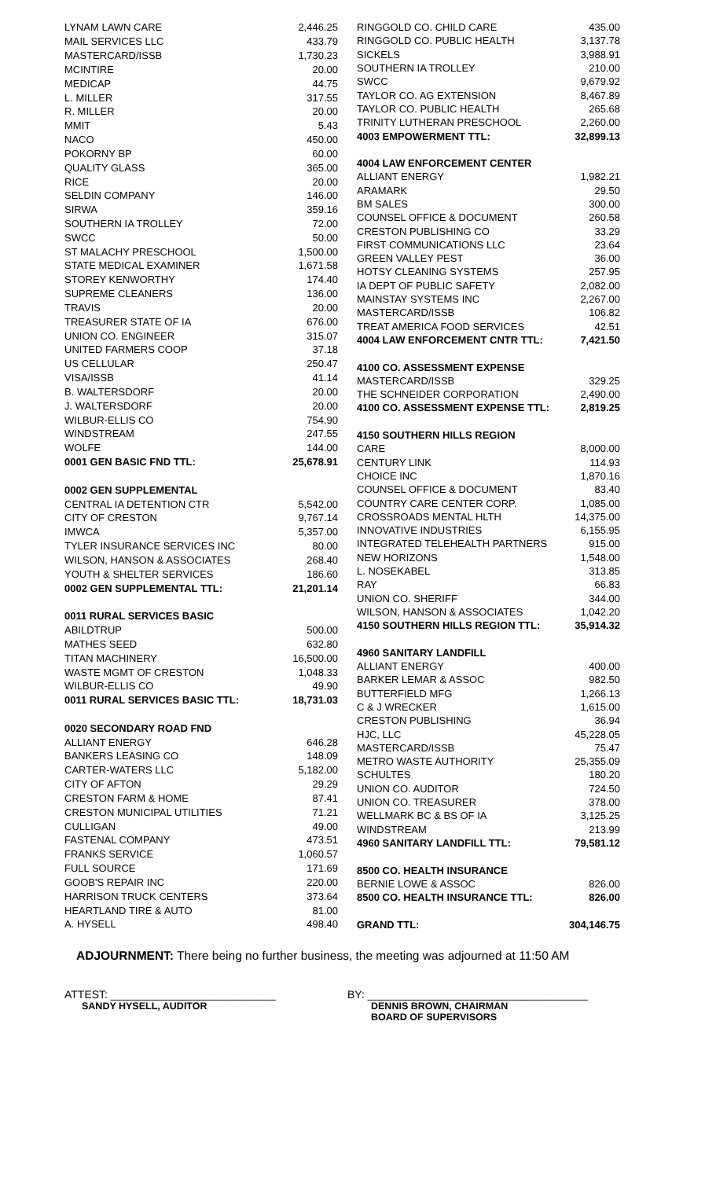| LYNAM LAWN CARE | 2,446.25 |
| MAIL SERVICES LLC | 433.79 |
| MASTERCARD/ISSB | 1,730.23 |
| MCINTIRE | 20.00 |
| MEDICAP | 44.75 |
| L. MILLER | 317.55 |
| R. MILLER | 20.00 |
| MMIT | 5.43 |
| NACO | 450.00 |
| POKORNY BP | 60.00 |
| QUALITY GLASS | 365.00 |
| RICE | 20.00 |
| SELDIN COMPANY | 146.00 |
| SIRWA | 359.16 |
| SOUTHERN IA TROLLEY | 72.00 |
| SWCC | 50.00 |
| ST MALACHY PRESCHOOL | 1,500.00 |
| STATE MEDICAL EXAMINER | 1,671.58 |
| STOREY KENWORTHY | 174.40 |
| SUPREME CLEANERS | 136.00 |
| TRAVIS | 20.00 |
| TREASURER STATE OF IA | 676.00 |
| UNION CO. ENGINEER | 315.07 |
| UNITED FARMERS COOP | 37.18 |
| US CELLULAR | 250.47 |
| VISA/ISSB | 41.14 |
| B. WALTERSDORF | 20.00 |
| J. WALTERSDORF | 20.00 |
| WILBUR-ELLIS CO | 754.90 |
| WINDSTREAM | 247.55 |
| WOLFE | 144.00 |
| 0001 GEN BASIC FND TTL: | 25,678.91 |
| 0002 GEN SUPPLEMENTAL | |
| CENTRAL IA DETENTION CTR | 5,542.00 |
| CITY OF CRESTON | 9,767.14 |
| IMWCA | 5,357.00 |
| TYLER INSURANCE SERVICES INC | 80.00 |
| WILSON, HANSON & ASSOCIATES | 268.40 |
| YOUTH & SHELTER SERVICES | 186.60 |
| 0002 GEN SUPPLEMENTAL TTL: | 21,201.14 |
| 0011 RURAL SERVICES BASIC | |
| ABILDTRUP | 500.00 |
| MATHES SEED | 632.80 |
| TITAN MACHINERY | 16,500.00 |
| WASTE MGMT OF CRESTON | 1,048.33 |
| WILBUR-ELLIS CO | 49.90 |
| 0011 RURAL SERVICES BASIC TTL: | 18,731.03 |
| 0020 SECONDARY ROAD FND | |
| ALLIANT ENERGY | 646.28 |
| BANKERS LEASING CO | 148.09 |
| CARTER-WATERS LLC | 5,182.00 |
| CITY OF AFTON | 29.29 |
| CRESTON FARM & HOME | 87.41 |
| CRESTON MUNICIPAL UTILITIES | 71.21 |
| CULLIGAN | 49.00 |
| FASTENAL COMPANY | 473.51 |
| FRANKS SERVICE | 1,060.57 |
| FULL SOURCE | 171.69 |
| GOOB'S REPAIR INC | 220.00 |
| HARRISON TRUCK CENTERS | 373.64 |
| HEARTLAND TIRE & AUTO | 81.00 |
| A. HYSELL | 498.40 |
| RINGGOLD CO. CHILD CARE | 435.00 |
| RINGGOLD CO. PUBLIC HEALTH | 3,137.78 |
| SICKELS | 3,988.91 |
| SOUTHERN IA TROLLEY | 210.00 |
| SWCC | 9,679.92 |
| TAYLOR CO. AG EXTENSION | 8,467.89 |
| TAYLOR CO. PUBLIC HEALTH | 265.68 |
| TRINITY LUTHERAN PRESCHOOL | 2,260.00 |
| 4003 EMPOWERMENT TTL: | 32,899.13 |
| 4004 LAW ENFORCEMENT CENTER | |
| ALLIANT ENERGY | 1,982.21 |
| ARAMARK | 29.50 |
| BM SALES | 300.00 |
| COUNSEL OFFICE & DOCUMENT | 260.58 |
| CRESTON PUBLISHING CO | 33.29 |
| FIRST COMMUNICATIONS LLC | 23.64 |
| GREEN VALLEY PEST | 36.00 |
| HOTSY CLEANING SYSTEMS | 257.95 |
| IA DEPT OF PUBLIC SAFETY | 2,082.00 |
| MAINSTAY SYSTEMS INC | 2,267.00 |
| MASTERCARD/ISSB | 106.82 |
| TREAT AMERICA FOOD SERVICES | 42.51 |
| 4004 LAW ENFORCEMENT CNTR TTL: | 7,421.50 |
| 4100 CO. ASSESSMENT EXPENSE | |
| MASTERCARD/ISSB | 329.25 |
| THE SCHNEIDER CORPORATION | 2,490.00 |
| 4100 CO. ASSESSMENT EXPENSE TTL: | 2,819.25 |
| 4150 SOUTHERN HILLS REGION | |
| CARE | 8,000.00 |
| CENTURY LINK | 114.93 |
| CHOICE INC | 1,870.16 |
| COUNSEL OFFICE & DOCUMENT | 83.40 |
| COUNTRY CARE CENTER CORP. | 1,085.00 |
| CROSSROADS MENTAL HLTH | 14,375.00 |
| INNOVATIVE INDUSTRIES | 6,155.95 |
| INTEGRATED TELEHEALTH PARTNERS | 915.00 |
| NEW HORIZONS | 1,548.00 |
| L. NOSEKABEL | 313.85 |
| RAY | 66.83 |
| UNION CO. SHERIFF | 344.00 |
| WILSON, HANSON & ASSOCIATES | 1,042.20 |
| 4150 SOUTHERN HILLS REGION TTL: | 35,914.32 |
| 4960 SANITARY LANDFILL | |
| ALLIANT ENERGY | 400.00 |
| BARKER LEMAR & ASSOC | 982.50 |
| BUTTERFIELD MFG | 1,266.13 |
| C & J WRECKER | 1,615.00 |
| CRESTON PUBLISHING | 36.94 |
| HJC, LLC | 45,228.05 |
| MASTERCARD/ISSB | 75.47 |
| METRO WASTE AUTHORITY | 25,355.09 |
| SCHULTES | 180.20 |
| UNION CO. AUDITOR | 724.50 |
| UNION CO. TREASURER | 378.00 |
| WELLMARK BC & BS OF IA | 3,125.25 |
| WINDSTREAM | 213.99 |
| 4960 SANITARY LANDFILL TTL: | 79,581.12 |
| 8500 CO. HEALTH INSURANCE | |
| BERNIE LOWE & ASSOC | 826.00 |
| 8500 CO. HEALTH INSURANCE TTL: | 826.00 |
| GRAND TTL: | 304,146.75 |
ADJOURNMENT: There being no further business, the meeting was adjourned at 11:50 AM
ATTEST: ___________________________
SANDY HYSELL, AUDITOR
BY: ____________________________________
DENNIS BROWN, CHAIRMAN
BOARD OF SUPERVISORS